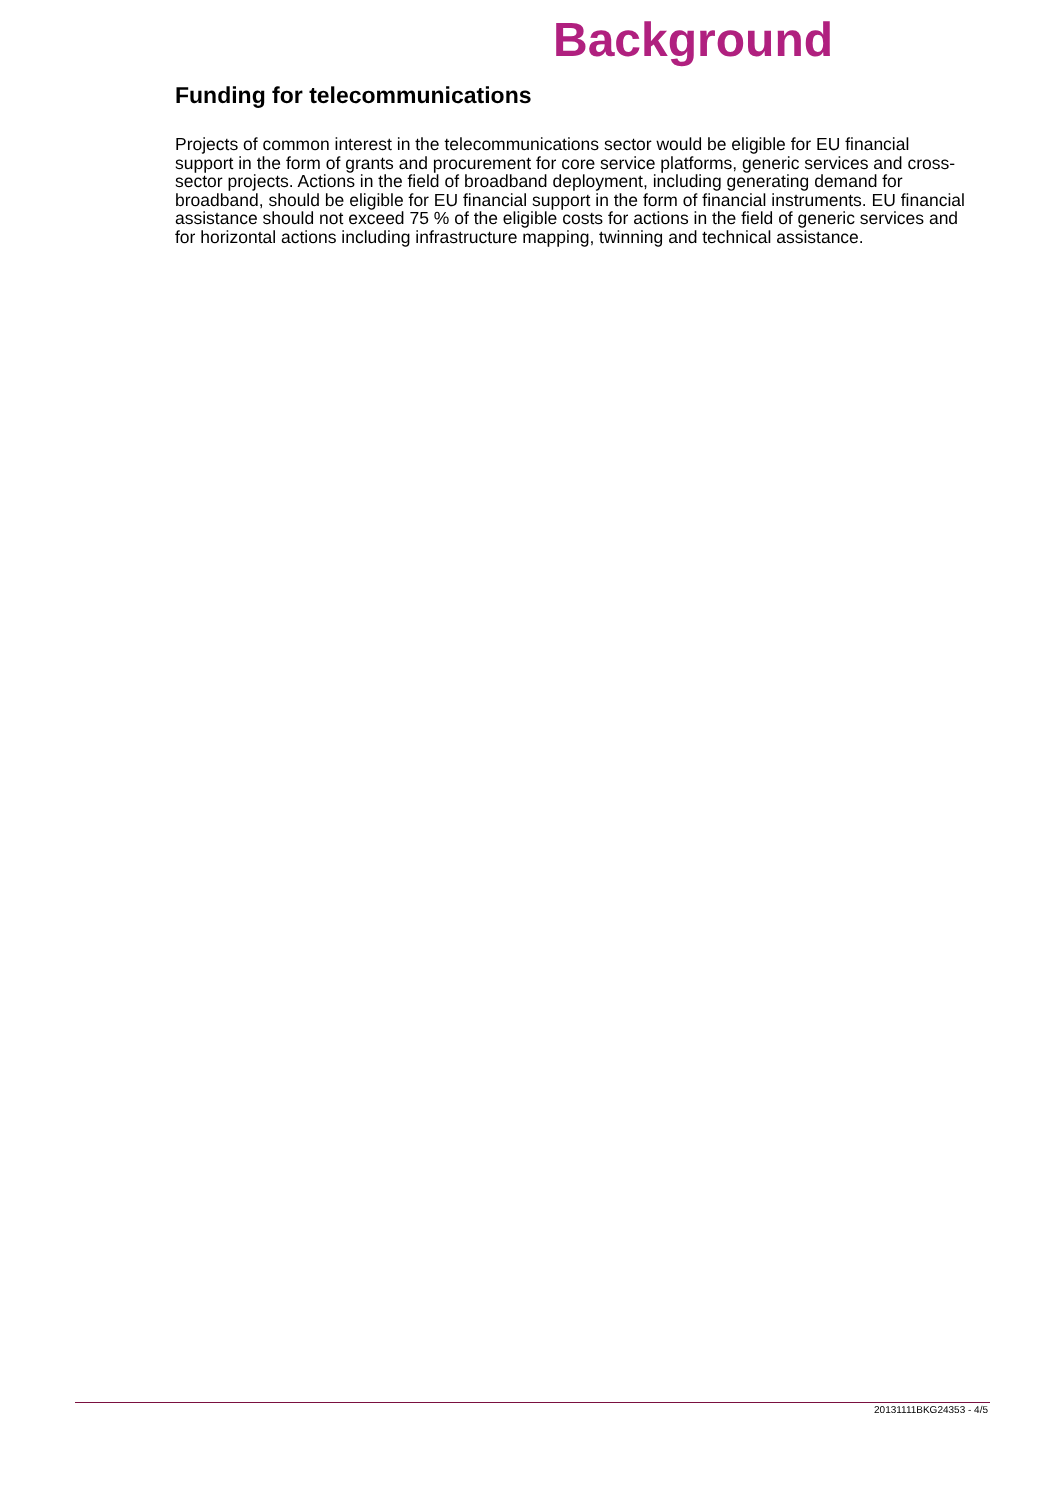Background
Funding for telecommunications
Projects of common interest in the telecommunications sector would be eligible for EU financial support in the form of grants and procurement for core service platforms, generic services and cross-sector projects. Actions in the field of broadband deployment, including generating demand for broadband, should be eligible for EU financial support in the form of financial instruments. EU financial assistance should not exceed 75 % of the eligible costs for actions in the field of generic services and for horizontal actions including infrastructure mapping, twinning and technical assistance.
20131111BKG24353 - 4/5